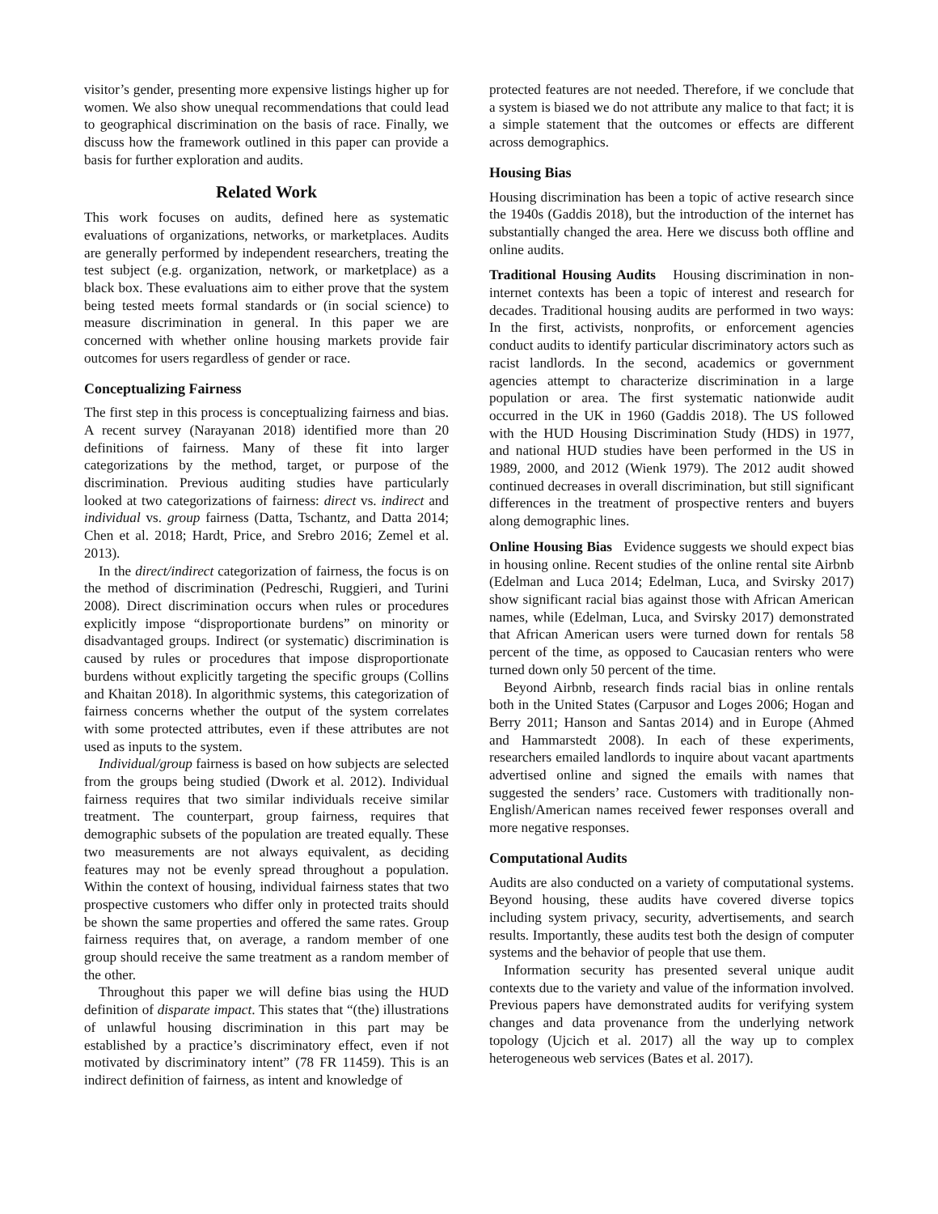visitor’s gender, presenting more expensive listings higher up for women. We also show unequal recommendations that could lead to geographical discrimination on the basis of race. Finally, we discuss how the framework outlined in this paper can provide a basis for further exploration and audits.
Related Work
This work focuses on audits, defined here as systematic evaluations of organizations, networks, or marketplaces. Audits are generally performed by independent researchers, treating the test subject (e.g. organization, network, or marketplace) as a black box. These evaluations aim to either prove that the system being tested meets formal standards or (in social science) to measure discrimination in general. In this paper we are concerned with whether online housing markets provide fair outcomes for users regardless of gender or race.
Conceptualizing Fairness
The first step in this process is conceptualizing fairness and bias. A recent survey (Narayanan 2018) identified more than 20 definitions of fairness. Many of these fit into larger categorizations by the method, target, or purpose of the discrimination. Previous auditing studies have particularly looked at two categorizations of fairness: direct vs. indirect and individual vs. group fairness (Datta, Tschantz, and Datta 2014; Chen et al. 2018; Hardt, Price, and Srebro 2016; Zemel et al. 2013).
In the direct/indirect categorization of fairness, the focus is on the method of discrimination (Pedreschi, Ruggieri, and Turini 2008). Direct discrimination occurs when rules or procedures explicitly impose “disproportionate burdens” on minority or disadvantaged groups. Indirect (or systematic) discrimination is caused by rules or procedures that impose disproportionate burdens without explicitly targeting the specific groups (Collins and Khaitan 2018). In algorithmic systems, this categorization of fairness concerns whether the output of the system correlates with some protected attributes, even if these attributes are not used as inputs to the system.
Individual/group fairness is based on how subjects are selected from the groups being studied (Dwork et al. 2012). Individual fairness requires that two similar individuals receive similar treatment. The counterpart, group fairness, requires that demographic subsets of the population are treated equally. These two measurements are not always equivalent, as deciding features may not be evenly spread throughout a population. Within the context of housing, individual fairness states that two prospective customers who differ only in protected traits should be shown the same properties and offered the same rates. Group fairness requires that, on average, a random member of one group should receive the same treatment as a random member of the other.
Throughout this paper we will define bias using the HUD definition of disparate impact. This states that “(the) illustrations of unlawful housing discrimination in this part may be established by a practice’s discriminatory effect, even if not motivated by discriminatory intent” (78 FR 11459). This is an indirect definition of fairness, as intent and knowledge of
protected features are not needed. Therefore, if we conclude that a system is biased we do not attribute any malice to that fact; it is a simple statement that the outcomes or effects are different across demographics.
Housing Bias
Housing discrimination has been a topic of active research since the 1940s (Gaddis 2018), but the introduction of the internet has substantially changed the area. Here we discuss both offline and online audits.
Traditional Housing Audits Housing discrimination in non-internet contexts has been a topic of interest and research for decades. Traditional housing audits are performed in two ways: In the first, activists, nonprofits, or enforcement agencies conduct audits to identify particular discriminatory actors such as racist landlords. In the second, academics or government agencies attempt to characterize discrimination in a large population or area. The first systematic nationwide audit occurred in the UK in 1960 (Gaddis 2018). The US followed with the HUD Housing Discrimination Study (HDS) in 1977, and national HUD studies have been performed in the US in 1989, 2000, and 2012 (Wienk 1979). The 2012 audit showed continued decreases in overall discrimination, but still significant differences in the treatment of prospective renters and buyers along demographic lines.
Online Housing Bias Evidence suggests we should expect bias in housing online. Recent studies of the online rental site Airbnb (Edelman and Luca 2014; Edelman, Luca, and Svirsky 2017) show significant racial bias against those with African American names, while (Edelman, Luca, and Svirsky 2017) demonstrated that African American users were turned down for rentals 58 percent of the time, as opposed to Caucasian renters who were turned down only 50 percent of the time.
Beyond Airbnb, research finds racial bias in online rentals both in the United States (Carpusor and Loges 2006; Hogan and Berry 2011; Hanson and Santas 2014) and in Europe (Ahmed and Hammarstedt 2008). In each of these experiments, researchers emailed landlords to inquire about vacant apartments advertised online and signed the emails with names that suggested the senders’ race. Customers with traditionally non-English/American names received fewer responses overall and more negative responses.
Computational Audits
Audits are also conducted on a variety of computational systems. Beyond housing, these audits have covered diverse topics including system privacy, security, advertisements, and search results. Importantly, these audits test both the design of computer systems and the behavior of people that use them.
Information security has presented several unique audit contexts due to the variety and value of the information involved. Previous papers have demonstrated audits for verifying system changes and data provenance from the underlying network topology (Ujcich et al. 2017) all the way up to complex heterogeneous web services (Bates et al. 2017).